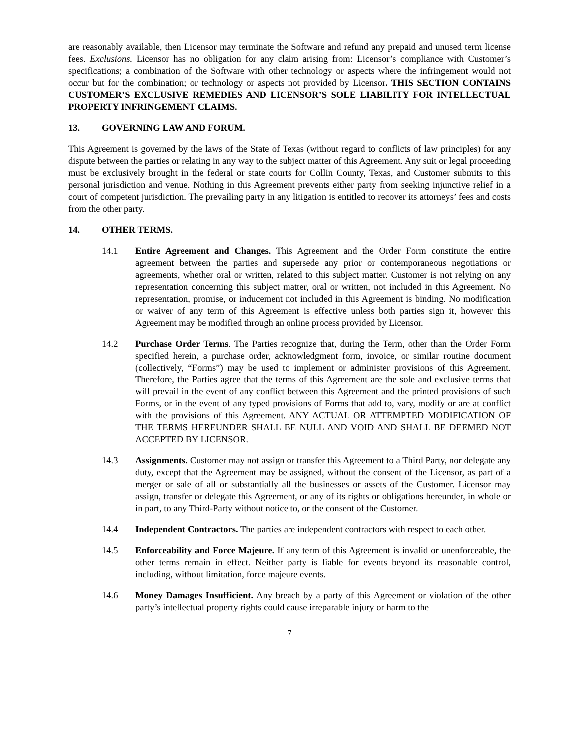are reasonably available, then Licensor may terminate the Software and refund any prepaid and unused term license fees. Exclusions. Licensor has no obligation for any claim arising from: Licensor’s compliance with Customer’s specifications; a combination of the Software with other technology or aspects where the infringement would not occur but for the combination; or technology or aspects not provided by Licensor. THIS SECTION CONTAINS CUSTOMER’S EXCLUSIVE REMEDIES AND LICENSOR’S SOLE LIABILITY FOR INTELLECTUAL PROPERTY INFRINGEMENT CLAIMS.
13. GOVERNING LAW AND FORUM.
This Agreement is governed by the laws of the State of Texas (without regard to conflicts of law principles) for any dispute between the parties or relating in any way to the subject matter of this Agreement. Any suit or legal proceeding must be exclusively brought in the federal or state courts for Collin County, Texas, and Customer submits to this personal jurisdiction and venue. Nothing in this Agreement prevents either party from seeking injunctive relief in a court of competent jurisdiction. The prevailing party in any litigation is entitled to recover its attorneys’ fees and costs from the other party.
14. OTHER TERMS.
14.1 Entire Agreement and Changes. This Agreement and the Order Form constitute the entire agreement between the parties and supersede any prior or contemporaneous negotiations or agreements, whether oral or written, related to this subject matter. Customer is not relying on any representation concerning this subject matter, oral or written, not included in this Agreement. No representation, promise, or inducement not included in this Agreement is binding. No modification or waiver of any term of this Agreement is effective unless both parties sign it, however this Agreement may be modified through an online process provided by Licensor.
14.2 Purchase Order Terms. The Parties recognize that, during the Term, other than the Order Form specified herein, a purchase order, acknowledgment form, invoice, or similar routine document (collectively, “Forms”) may be used to implement or administer provisions of this Agreement. Therefore, the Parties agree that the terms of this Agreement are the sole and exclusive terms that will prevail in the event of any conflict between this Agreement and the printed provisions of such Forms, or in the event of any typed provisions of Forms that add to, vary, modify or are at conflict with the provisions of this Agreement. ANY ACTUAL OR ATTEMPTED MODIFICATION OF THE TERMS HEREUNDER SHALL BE NULL AND VOID AND SHALL BE DEEMED NOT ACCEPTED BY LICENSOR.
14.3 Assignments. Customer may not assign or transfer this Agreement to a Third Party, nor delegate any duty, except that the Agreement may be assigned, without the consent of the Licensor, as part of a merger or sale of all or substantially all the businesses or assets of the Customer. Licensor may assign, transfer or delegate this Agreement, or any of its rights or obligations hereunder, in whole or in part, to any Third-Party without notice to, or the consent of the Customer.
14.4 Independent Contractors. The parties are independent contractors with respect to each other.
14.5 Enforceability and Force Majeure. If any term of this Agreement is invalid or unenforceable, the other terms remain in effect. Neither party is liable for events beyond its reasonable control, including, without limitation, force majeure events.
14.6 Money Damages Insufficient. Any breach by a party of this Agreement or violation of the other party’s intellectual property rights could cause irreparable injury or harm to the
7